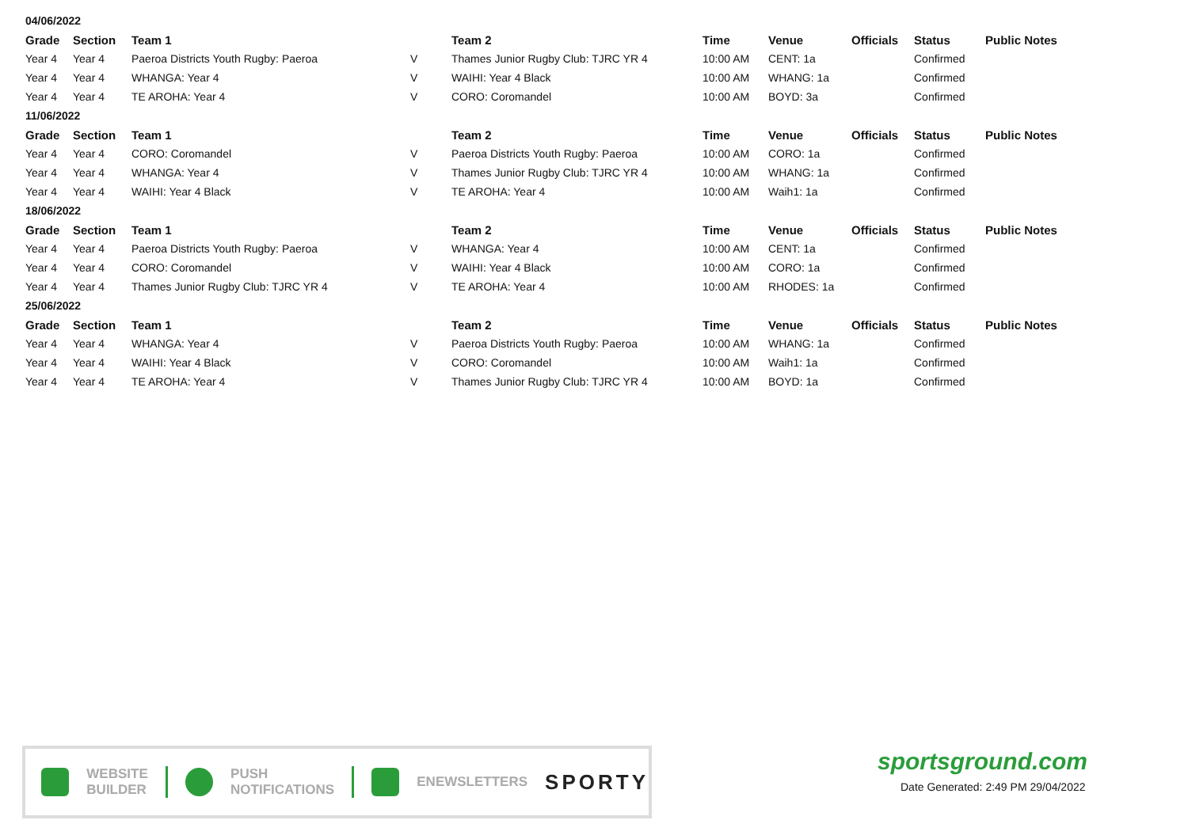| 04/06/2022 | | | | | | | | | |
| Grade | Section | Team 1 | | Team 2 | Time | Venue | Officials | Status | Public Notes |
| Year 4 | Year 4 | Paeroa Districts Youth Rugby: Paeroa | V | Thames Junior Rugby Club: TJRC YR 4 | 10:00 AM | CENT: 1a | | Confirmed | |
| Year 4 | Year 4 | WHANGA: Year 4 | V | WAIHI: Year 4 Black | 10:00 AM | WHANG: 1a | | Confirmed | |
| Year 4 | Year 4 | TE AROHA: Year 4 | V | CORO: Coromandel | 10:00 AM | BOYD: 3a | | Confirmed | |
| 11/06/2022 | | | | | | | | | |
| Grade | Section | Team 1 | | Team 2 | Time | Venue | Officials | Status | Public Notes |
| Year 4 | Year 4 | CORO: Coromandel | V | Paeroa Districts Youth Rugby: Paeroa | 10:00 AM | CORO: 1a | | Confirmed | |
| Year 4 | Year 4 | WHANGA: Year 4 | V | Thames Junior Rugby Club: TJRC YR 4 | 10:00 AM | WHANG: 1a | | Confirmed | |
| Year 4 | Year 4 | WAIHI: Year 4 Black | V | TE AROHA: Year 4 | 10:00 AM | Waih1: 1a | | Confirmed | |
| 18/06/2022 | | | | | | | | | |
| Grade | Section | Team 1 | | Team 2 | Time | Venue | Officials | Status | Public Notes |
| Year 4 | Year 4 | Paeroa Districts Youth Rugby: Paeroa | V | WHANGA: Year 4 | 10:00 AM | CENT: 1a | | Confirmed | |
| Year 4 | Year 4 | CORO: Coromandel | V | WAIHI: Year 4 Black | 10:00 AM | CORO: 1a | | Confirmed | |
| Year 4 | Year 4 | Thames Junior Rugby Club: TJRC YR 4 | V | TE AROHA: Year 4 | 10:00 AM | RHODES: 1a | | Confirmed | |
| 25/06/2022 | | | | | | | | | |
| Grade | Section | Team 1 | | Team 2 | Time | Venue | Officials | Status | Public Notes |
| Year 4 | Year 4 | WHANGA: Year 4 | V | Paeroa Districts Youth Rugby: Paeroa | 10:00 AM | WHANG: 1a | | Confirmed | |
| Year 4 | Year 4 | WAIHI: Year 4 Black | V | CORO: Coromandel | 10:00 AM | Waih1: 1a | | Confirmed | |
| Year 4 | Year 4 | TE AROHA: Year 4 | V | Thames Junior Rugby Club: TJRC YR 4 | 10:00 AM | BOYD: 1a | | Confirmed | |
WEBSITE
BUILDER
PUSH
NOTIFICATIONS
ENEWSLETTERS
SPORTY
sportsground.com
Date Generated: 2:49 PM 29/04/2022